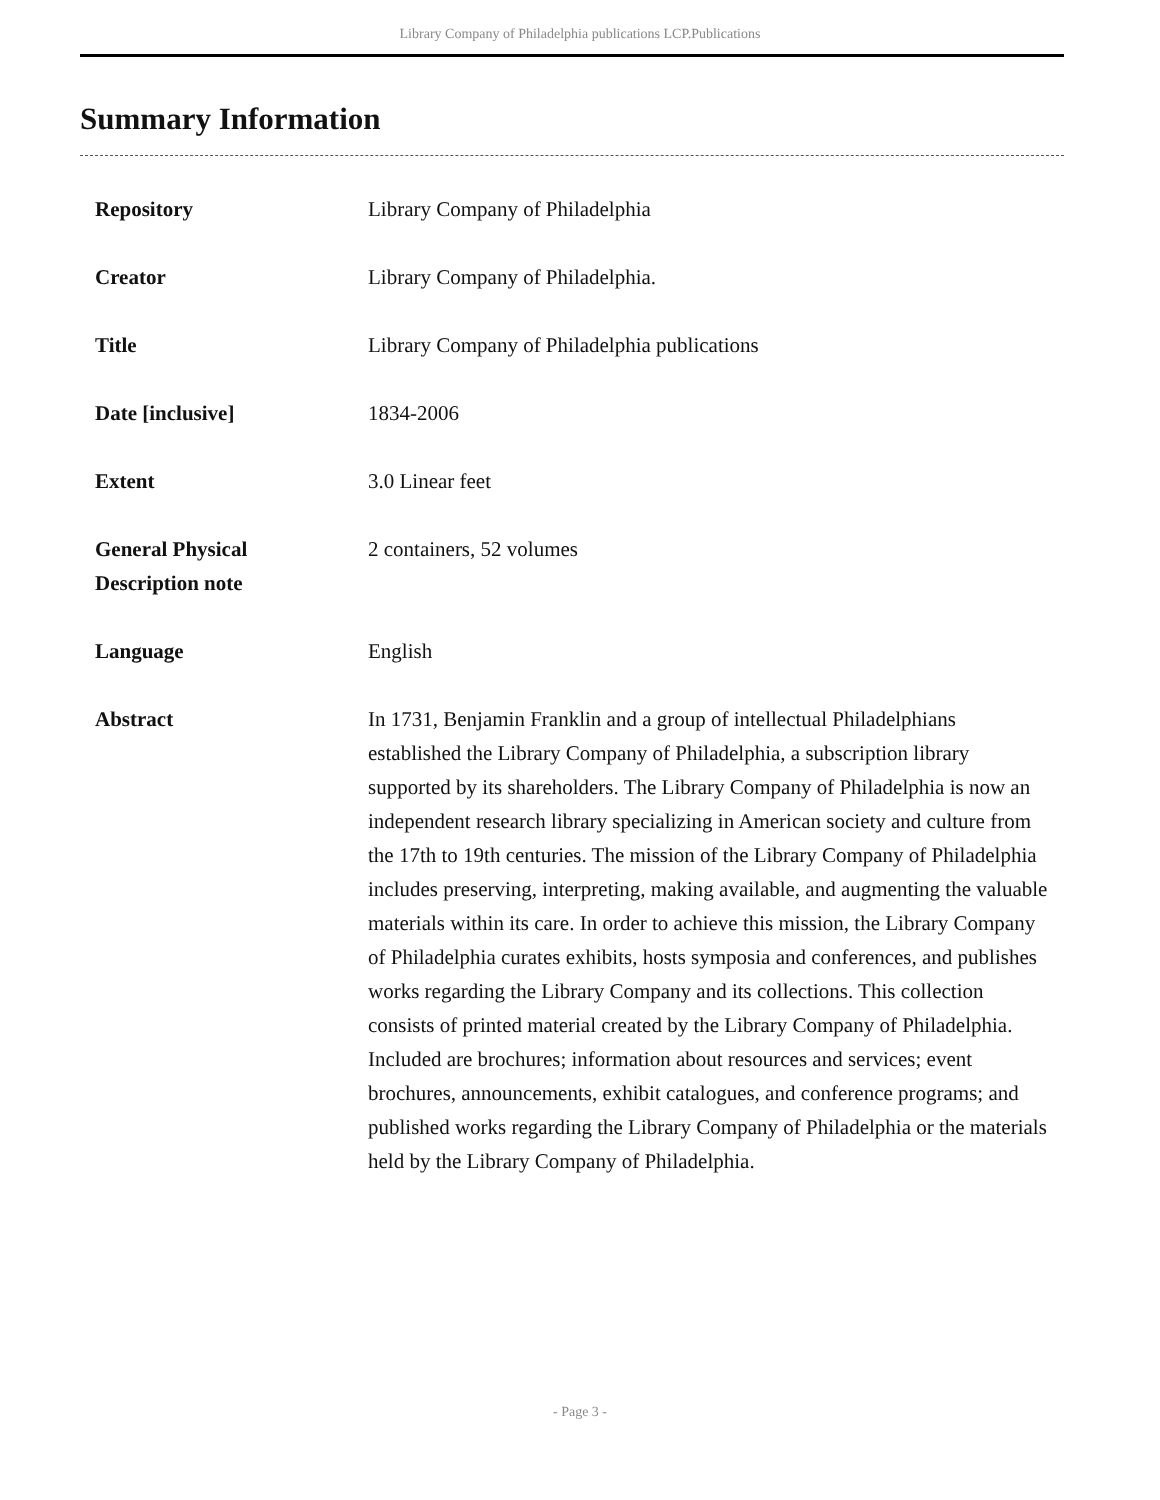Library Company of Philadelphia publications LCP.Publications
Summary Information
| Repository | Library Company of Philadelphia |
| Creator | Library Company of Philadelphia. |
| Title | Library Company of Philadelphia publications |
| Date [inclusive] | 1834-2006 |
| Extent | 3.0 Linear feet |
| General Physical Description note | 2 containers, 52 volumes |
| Language | English |
| Abstract | In 1731, Benjamin Franklin and a group of intellectual Philadelphians established the Library Company of Philadelphia, a subscription library supported by its shareholders. The Library Company of Philadelphia is now an independent research library specializing in American society and culture from the 17th to 19th centuries. The mission of the Library Company of Philadelphia includes preserving, interpreting, making available, and augmenting the valuable materials within its care. In order to achieve this mission, the Library Company of Philadelphia curates exhibits, hosts symposia and conferences, and publishes works regarding the Library Company and its collections. This collection consists of printed material created by the Library Company of Philadelphia. Included are brochures; information about resources and services; event brochures, announcements, exhibit catalogues, and conference programs; and published works regarding the Library Company of Philadelphia or the materials held by the Library Company of Philadelphia. |
- Page 3 -